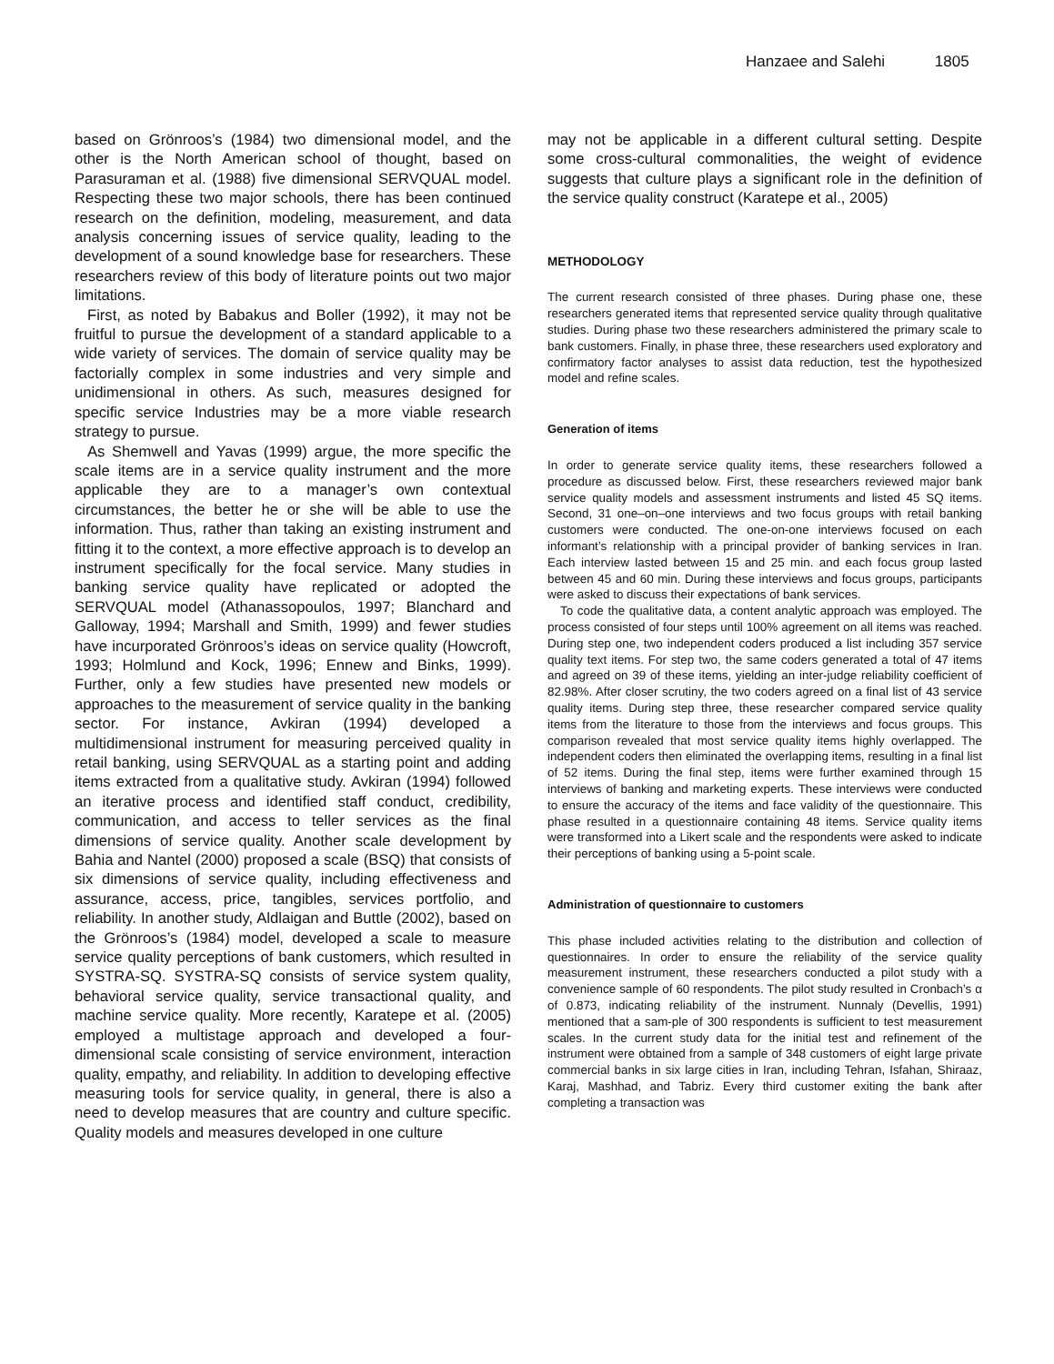Hanzaee and Salehi 1805
based on Grönroos’s (1984) two dimensional model, and the other is the North American school of thought, based on Parasuraman et al. (1988) five dimensional SERVQUAL model. Respecting these two major schools, there has been continued research on the definition, modeling, measurement, and data analysis concerning issues of service quality, leading to the development of a sound knowledge base for researchers. These researchers review of this body of literature points out two major limitations.
First, as noted by Babakus and Boller (1992), it may not be fruitful to pursue the development of a standard applicable to a wide variety of services. The domain of service quality may be factorially complex in some industries and very simple and unidimensional in others. As such, measures designed for specific service Industries may be a more viable research strategy to pursue.
As Shemwell and Yavas (1999) argue, the more specific the scale items are in a service quality instrument and the more applicable they are to a manager’s own contextual circumstances, the better he or she will be able to use the information. Thus, rather than taking an existing instrument and fitting it to the context, a more effective approach is to develop an instrument specifically for the focal service. Many studies in banking service quality have replicated or adopted the SERVQUAL model (Athanassopoulos, 1997; Blanchard and Galloway, 1994; Marshall and Smith, 1999) and fewer studies have incurporated Grönroos’s ideas on service quality (Howcroft, 1993; Holmlund and Kock, 1996; Ennew and Binks, 1999). Further, only a few studies have presented new models or approaches to the measurement of service quality in the banking sector. For instance, Avkiran (1994) developed a multidimensional instrument for measuring perceived quality in retail banking, using SERVQUAL as a starting point and adding items extracted from a qualitative study. Avkiran (1994) followed an iterative process and identified staff conduct, credibility, communication, and access to teller services as the final dimensions of service quality. Another scale development by Bahia and Nantel (2000) proposed a scale (BSQ) that consists of six dimensions of service quality, including effectiveness and assurance, access, price, tangibles, services portfolio, and reliability. In another study, Aldlaigan and Buttle (2002), based on the Grönroos’s (1984) model, developed a scale to measure service quality perceptions of bank customers, which resulted in SYSTRA-SQ. SYSTRA-SQ consists of service system quality, behavioral service quality, service transactional quality, and machine service quality. More recently, Karatepe et al. (2005) employed a multistage approach and developed a four-dimensional scale consisting of service environment, interaction quality, empathy, and reliability. In addition to developing effective measuring tools for service quality, in general, there is also a need to develop measures that are country and culture specific. Quality models and measures developed in one culture
may not be applicable in a different cultural setting. Despite some cross-cultural commonalities, the weight of evidence suggests that culture plays a significant role in the definition of the service quality construct (Karatepe et al., 2005)
METHODOLOGY
The current research consisted of three phases. During phase one, these researchers generated items that represented service quality through qualitative studies. During phase two these researchers administered the primary scale to bank customers. Finally, in phase three, these researchers used exploratory and confirmatory factor analyses to assist data reduction, test the hypothesized model and refine scales.
Generation of items
In order to generate service quality items, these researchers followed a procedure as discussed below. First, these researchers reviewed major bank service quality models and assessment instruments and listed 45 SQ items. Second, 31 one–on–one interviews and two focus groups with retail banking customers were conducted. The one-on-one interviews focused on each informant’s relationship with a principal provider of banking services in Iran. Each interview lasted between 15 and 25 min. and each focus group lasted between 45 and 60 min. During these interviews and focus groups, participants were asked to discuss their expectations of bank services.
To code the qualitative data, a content analytic approach was employed. The process consisted of four steps until 100% agreement on all items was reached. During step one, two independent coders produced a list including 357 service quality text items. For step two, the same coders generated a total of 47 items and agreed on 39 of these items, yielding an inter-judge reliability coefficient of 82.98%. After closer scrutiny, the two coders agreed on a final list of 43 service quality items. During step three, these researcher compared service quality items from the literature to those from the interviews and focus groups. This comparison revealed that most service quality items highly overlapped. The independent coders then eliminated the overlapping items, resulting in a final list of 52 items. During the final step, items were further examined through 15 interviews of banking and marketing experts. These interviews were conducted to ensure the accuracy of the items and face validity of the questionnaire. This phase resulted in a questionnaire containing 48 items. Service quality items were transformed into a Likert scale and the respondents were asked to indicate their perceptions of banking using a 5-point scale.
Administration of questionnaire to customers
This phase included activities relating to the distribution and collection of questionnaires. In order to ensure the reliability of the service quality measurement instrument, these researchers conducted a pilot study with a convenience sample of 60 respondents. The pilot study resulted in Cronbach’s α of 0.873, indicating reliability of the instrument. Nunnaly (Devellis, 1991) mentioned that a sam-ple of 300 respondents is sufficient to test measurement scales. In the current study data for the initial test and refinement of the instrument were obtained from a sample of 348 customers of eight large private commercial banks in six large cities in Iran, including Tehran, Isfahan, Shiraaz, Karaj, Mashhad, and Tabriz. Every third customer exiting the bank after completing a transaction was